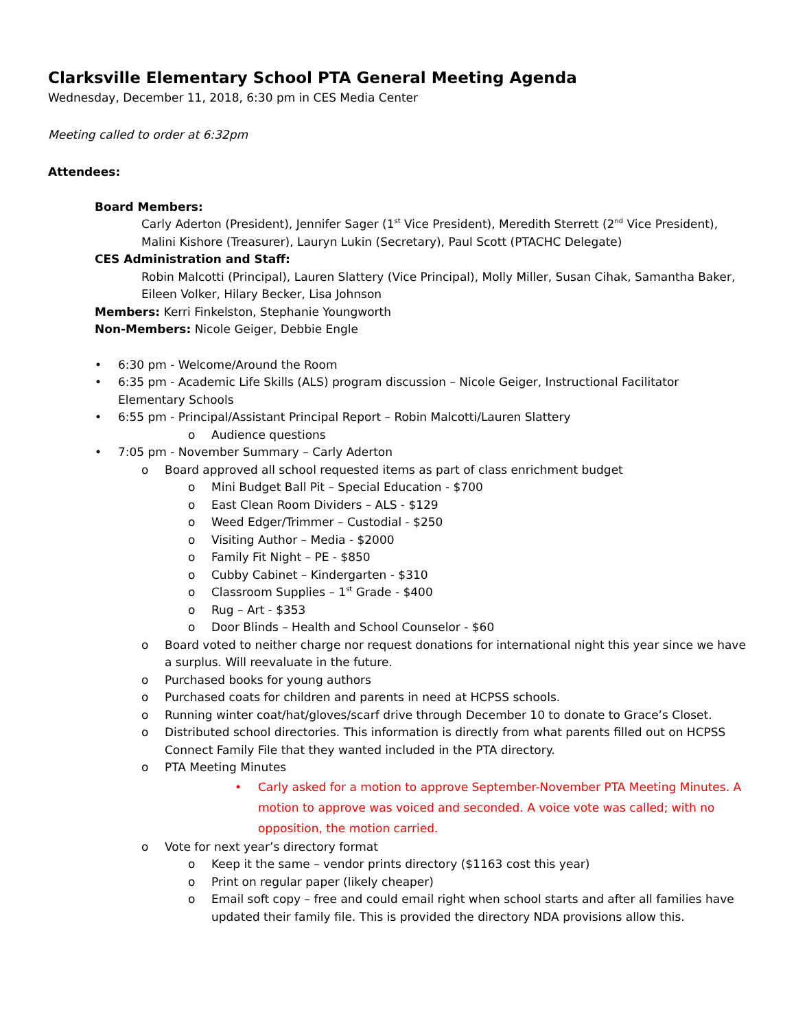Clarksville Elementary School PTA General Meeting Agenda
Wednesday, December 11, 2018, 6:30 pm in CES Media Center
Meeting called to order at 6:32pm
Attendees:
Board Members:
Carly Aderton (President), Jennifer Sager (1<sup>st</sup> Vice President), Meredith Sterrett (2<sup>nd</sup> Vice President), Malini Kishore (Treasurer), Lauryn Lukin (Secretary), Paul Scott (PTACHC Delegate)
CES Administration and Staff:
Robin Malcotti (Principal), Lauren Slattery (Vice Principal), Molly Miller, Susan Cihak, Samantha Baker, Eileen Volker, Hilary Becker, Lisa Johnson
Members: Kerri Finkelston, Stephanie Youngworth
Non-Members: Nicole Geiger, Debbie Engle
• 6:30 pm - Welcome/Around the Room
• 6:35 pm - Academic Life Skills (ALS) program discussion – Nicole Geiger, Instructional Facilitator Elementary Schools
• 6:55 pm - Principal/Assistant Principal Report – Robin Malcotti/Lauren Slattery
o Audience questions
• 7:05 pm - November Summary – Carly Aderton
o Board approved all school requested items as part of class enrichment budget
o Mini Budget Ball Pit – Special Education - $700
o East Clean Room Dividers – ALS - $129
o Weed Edger/Trimmer – Custodial - $250
o Visiting Author – Media - $2000
o Family Fit Night – PE - $850
o Cubby Cabinet – Kindergarten - $310
o Classroom Supplies – 1<sup>st</sup> Grade - $400
o Rug – Art - $353
o Door Blinds – Health and School Counselor - $60
o Board voted to neither charge nor request donations for international night this year since we have a surplus. Will reevaluate in the future.
o Purchased books for young authors
o Purchased coats for children and parents in need at HCPSS schools.
o Running winter coat/hat/gloves/scarf drive through December 10 to donate to Grace’s Closet.
o Distributed school directories. This information is directly from what parents filled out on HCPSS Connect Family File that they wanted included in the PTA directory.
o PTA Meeting Minutes
• Carly asked for a motion to approve September-November PTA Meeting Minutes. A motion to approve was voiced and seconded. A voice vote was called; with no opposition, the motion carried.
o Vote for next year’s directory format
o Keep it the same – vendor prints directory ($1163 cost this year)
o Print on regular paper (likely cheaper)
o Email soft copy – free and could email right when school starts and after all families have updated their family file. This is provided the directory NDA provisions allow this.